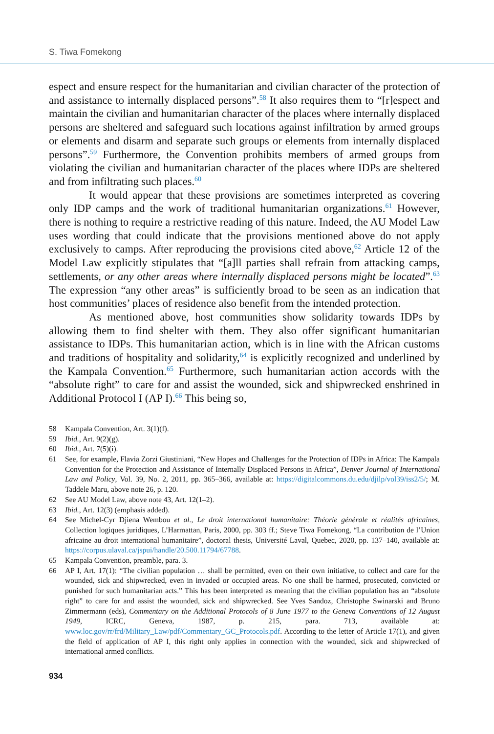S. Tiwa Fomekong
espect and ensure respect for the humanitarian and civilian character of the protection of and assistance to internally displaced persons”.<sup>58</sup> It also requires them to “[r]espect and maintain the civilian and humanitarian character of the places where internally displaced persons are sheltered and safeguard such locations against infiltration by armed groups or elements and disarm and separate such groups or elements from internally displaced persons”.<sup>59</sup> Furthermore, the Convention prohibits members of armed groups from violating the civilian and humanitarian character of the places where IDPs are sheltered and from infiltrating such places.<sup>60</sup>
It would appear that these provisions are sometimes interpreted as covering only IDP camps and the work of traditional humanitarian organizations.<sup>61</sup> However, there is nothing to require a restrictive reading of this nature. Indeed, the AU Model Law uses wording that could indicate that the provisions mentioned above do not apply exclusively to camps. After reproducing the provisions cited above,<sup>62</sup> Article 12 of the Model Law explicitly stipulates that “[a]ll parties shall refrain from attacking camps, settlements, or any other areas where internally displaced persons might be located”.<sup>63</sup> The expression “any other areas” is sufficiently broad to be seen as an indication that host communities’ places of residence also benefit from the intended protection.
As mentioned above, host communities show solidarity towards IDPs by allowing them to find shelter with them. They also offer significant humanitarian assistance to IDPs. This humanitarian action, which is in line with the African customs and traditions of hospitality and solidarity,<sup>64</sup> is explicitly recognized and underlined by the Kampala Convention.<sup>65</sup> Furthermore, such humanitarian action accords with the “absolute right” to care for and assist the wounded, sick and shipwrecked enshrined in Additional Protocol I (AP I).<sup>66</sup> This being so,
58 Kampala Convention, Art. 3(1)(f).
59 Ibid., Art. 9(2)(g).
60 Ibid., Art. 7(5)(i).
61 See, for example, Flavia Zorzi Giustiniani, “New Hopes and Challenges for the Protection of IDPs in Africa: The Kampala Convention for the Protection and Assistance of Internally Displaced Persons in Africa”, Denver Journal of International Law and Policy, Vol. 39, No. 2, 2011, pp. 365–366, available at: https://digitalcommons.du.edu/djilp/vol39/iss2/5/; M. Taddele Maru, above note 26, p. 120.
62 See AU Model Law, above note 43, Art. 12(1–2).
63 Ibid., Art. 12(3) (emphasis added).
64 See Michel-Cyr Djiena Wembou et al., Le droit international humanitaire: Théorie générale et réalités africaines, Collection logiques juridiques, L’Harmattan, Paris, 2000, pp. 303 ff.; Steve Tiwa Fomekong, “La contribution de l’Union africaine au droit international humanitaire”, doctoral thesis, Université Laval, Quebec, 2020, pp. 137–140, available at: https://corpus.ulaval.ca/jspui/handle/20.500.11794/67788.
65 Kampala Convention, preamble, para. 3.
66 AP I, Art. 17(1): “The civilian population … shall be permitted, even on their own initiative, to collect and care for the wounded, sick and shipwrecked, even in invaded or occupied areas. No one shall be harmed, prosecuted, convicted or punished for such humanitarian acts.” This has been interpreted as meaning that the civilian population has an “absolute right” to care for and assist the wounded, sick and shipwrecked. See Yves Sandoz, Christophe Swinarski and Bruno Zimmermann (eds), Commentary on the Additional Protocols of 8 June 1977 to the Geneva Conventions of 12 August 1949, ICRC, Geneva, 1987, p. 215, para. 713, available at: www.loc.gov/rr/frd/Military_Law/pdf/Commentary_GC_Protocols.pdf. According to the letter of Article 17(1), and given the field of application of AP I, this right only applies in connection with the wounded, sick and shipwrecked of international armed conflicts.
934